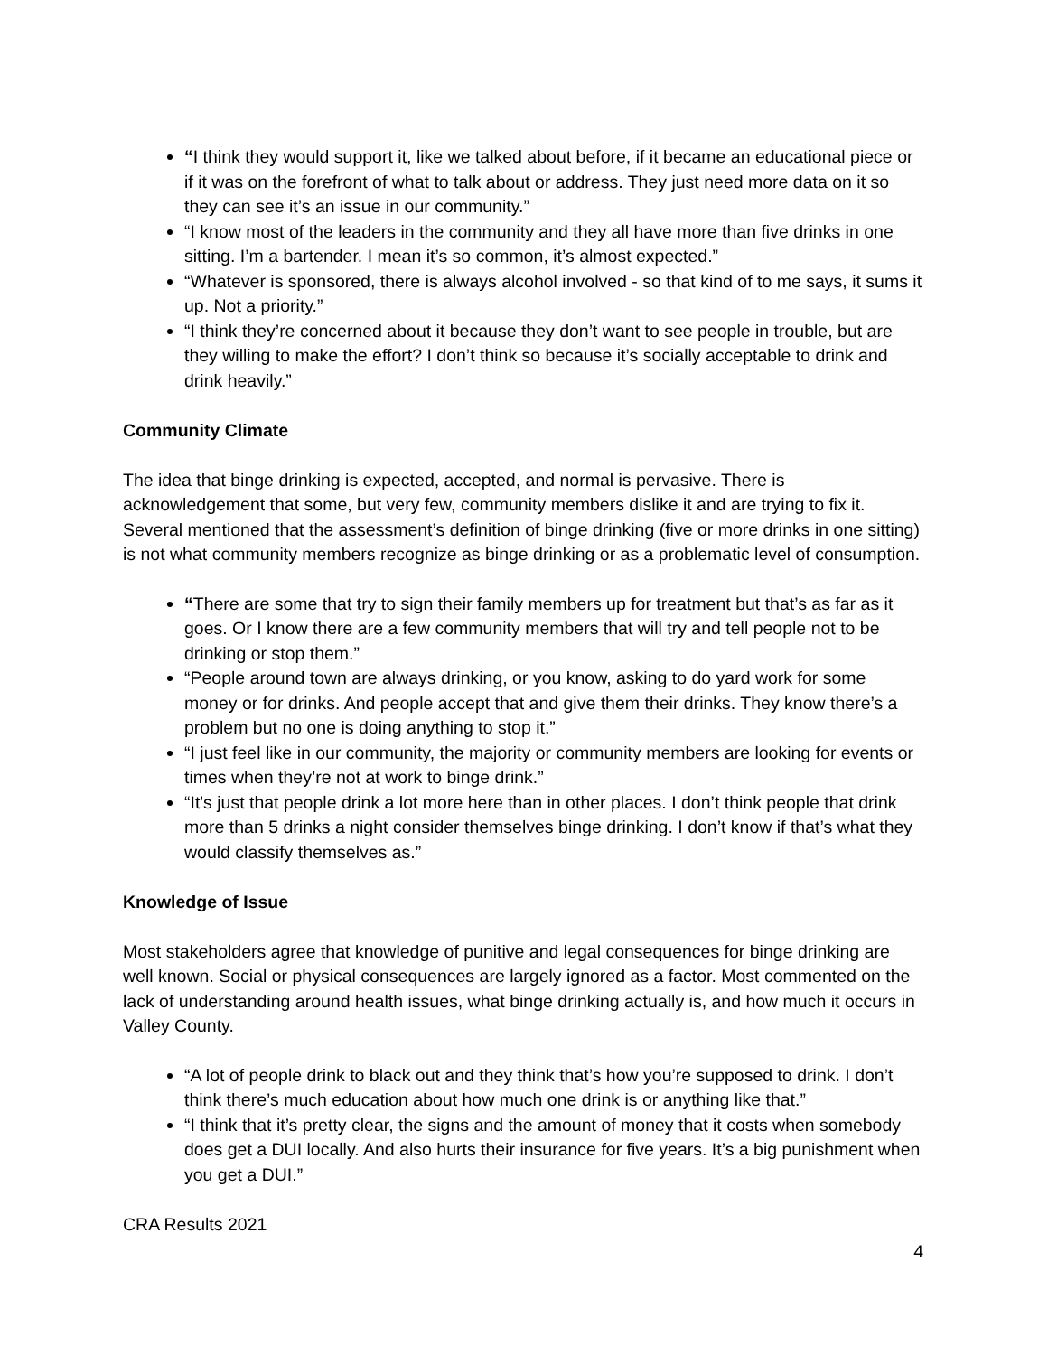“I think they would support it, like we talked about before, if it became an educational piece or if it was on the forefront of what to talk about or address. They just need more data on it so they can see it’s an issue in our community.”
“I know most of the leaders in the community and they all have more than five drinks in one sitting. I’m a bartender. I mean it’s so common, it’s almost expected.”
“Whatever is sponsored, there is always alcohol involved - so that kind of to me says, it sums it up. Not a priority.”
“I think they’re concerned about it because they don’t want to see people in trouble, but are they willing to make the effort? I don’t think so because it’s socially acceptable to drink and drink heavily.”
Community Climate
The idea that binge drinking is expected, accepted, and normal is pervasive. There is acknowledgement that some, but very few, community members dislike it and are trying to fix it. Several mentioned that the assessment’s definition of binge drinking (five or more drinks in one sitting) is not what community members recognize as binge drinking or as a problematic level of consumption.
“There are some that try to sign their family members up for treatment but that’s as far as it goes. Or I know there are a few community members that will try and tell people not to be drinking or stop them.”
“People around town are always drinking, or you know, asking to do yard work for some money or for drinks. And people accept that and give them their drinks. They know there’s a problem but no one is doing anything to stop it.”
“I just feel like in our community, the majority or community members are looking for events or times when they’re not at work to binge drink.”
“It's just that people drink a lot more here than in other places. I don’t think people that drink more than 5 drinks a night consider themselves binge drinking. I don’t know if that’s what they would classify themselves as.”
Knowledge of Issue
Most stakeholders agree that knowledge of punitive and legal consequences for binge drinking are well known. Social or physical consequences are largely ignored as a factor. Most commented on the lack of understanding around health issues, what binge drinking actually is, and how much it occurs in Valley County.
“A lot of people drink to black out and they think that’s how you’re supposed to drink. I don’t think there’s much education about how much one drink is or anything like that.”
“I think that it’s pretty clear, the signs and the amount of money that it costs when somebody does get a DUI locally. And also hurts their insurance for five years. It’s a big punishment when you get a DUI.”
CRA Results 2021
4